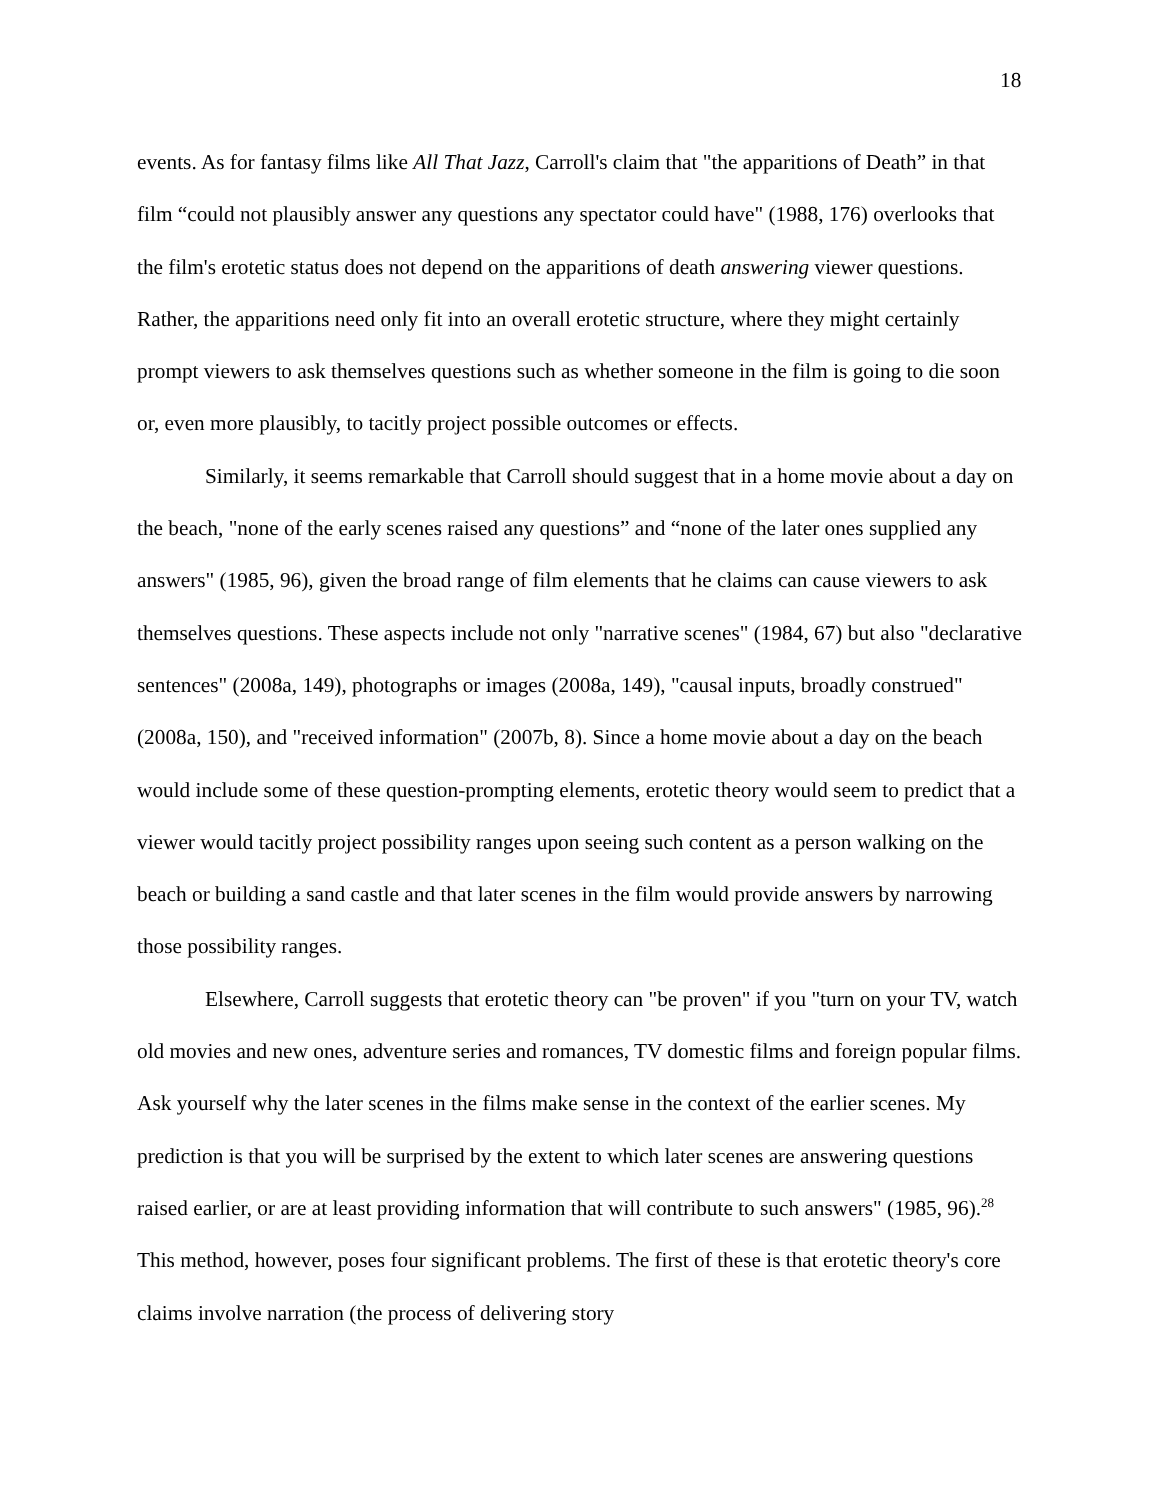18
events. As for fantasy films like All That Jazz, Carroll's claim that "the apparitions of Death” in that film “could not plausibly answer any questions any spectator could have" (1988, 176) overlooks that the film's erotetic status does not depend on the apparitions of death answering viewer questions. Rather, the apparitions need only fit into an overall erotetic structure, where they might certainly prompt viewers to ask themselves questions such as whether someone in the film is going to die soon or, even more plausibly, to tacitly project possible outcomes or effects.
Similarly, it seems remarkable that Carroll should suggest that in a home movie about a day on the beach, "none of the early scenes raised any questions” and “none of the later ones supplied any answers" (1985, 96), given the broad range of film elements that he claims can cause viewers to ask themselves questions. These aspects include not only "narrative scenes" (1984, 67) but also "declarative sentences" (2008a, 149), photographs or images (2008a, 149), "causal inputs, broadly construed" (2008a, 150), and "received information" (2007b, 8). Since a home movie about a day on the beach would include some of these question-prompting elements, erotetic theory would seem to predict that a viewer would tacitly project possibility ranges upon seeing such content as a person walking on the beach or building a sand castle and that later scenes in the film would provide answers by narrowing those possibility ranges.
Elsewhere, Carroll suggests that erotetic theory can "be proven" if you "turn on your TV, watch old movies and new ones, adventure series and romances, TV domestic films and foreign popular films. Ask yourself why the later scenes in the films make sense in the context of the earlier scenes. My prediction is that you will be surprised by the extent to which later scenes are answering questions raised earlier, or are at least providing information that will contribute to such answers" (1985, 96).<sup>28</sup> This method, however, poses four significant problems. The first of these is that erotetic theory's core claims involve narration (the process of delivering story